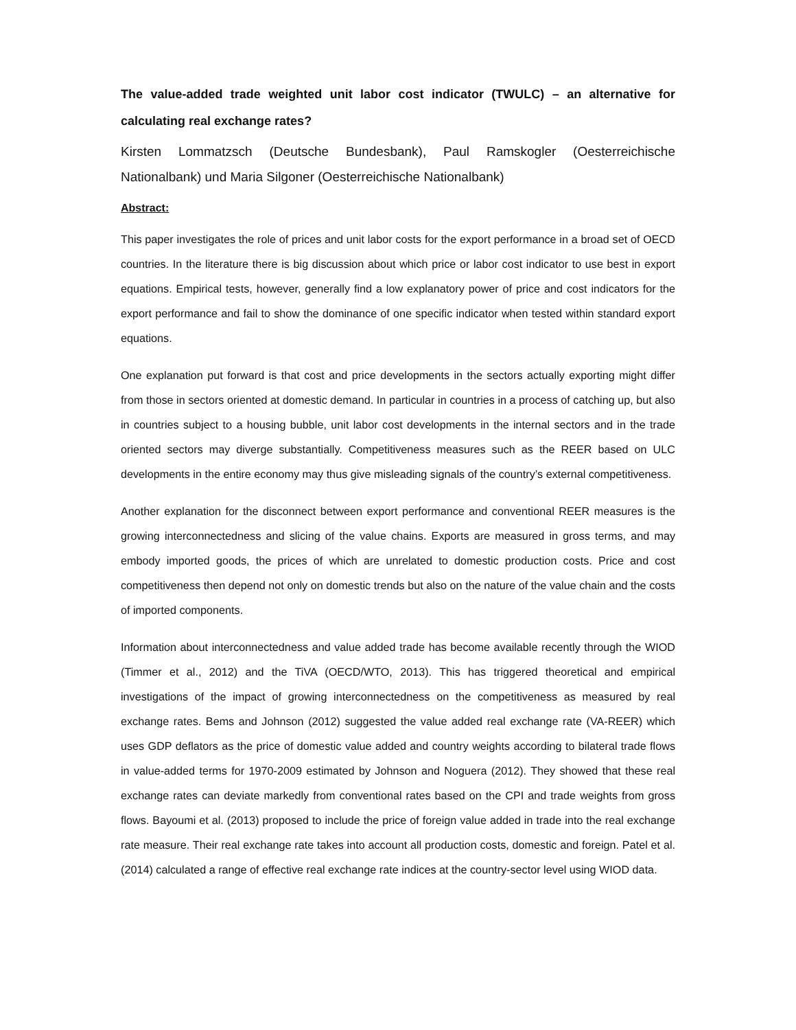The value-added trade weighted unit labor cost indicator (TWULC) – an alternative for calculating real exchange rates?
Kirsten Lommatzsch (Deutsche Bundesbank), Paul Ramskogler (Oesterreichische Nationalbank) und Maria Silgoner (Oesterreichische Nationalbank)
Abstract:
This paper investigates the role of prices and unit labor costs for the export performance in a broad set of OECD countries. In the literature there is big discussion about which price or labor cost indicator to use best in export equations. Empirical tests, however, generally find a low explanatory power of price and cost indicators for the export performance and fail to show the dominance of one specific indicator when tested within standard export equations.
One explanation put forward is that cost and price developments in the sectors actually exporting might differ from those in sectors oriented at domestic demand. In particular in countries in a process of catching up, but also in countries subject to a housing bubble, unit labor cost developments in the internal sectors and in the trade oriented sectors may diverge substantially. Competitiveness measures such as the REER based on ULC developments in the entire economy may thus give misleading signals of the country’s external competitiveness.
Another explanation for the disconnect between export performance and conventional REER measures is the growing interconnectedness and slicing of the value chains. Exports are measured in gross terms, and may embody imported goods, the prices of which are unrelated to domestic production costs. Price and cost competitiveness then depend not only on domestic trends but also on the nature of the value chain and the costs of imported components.
Information about interconnectedness and value added trade has become available recently through the WIOD (Timmer et al., 2012) and the TiVA (OECD/WTO, 2013). This has triggered theoretical and empirical investigations of the impact of growing interconnectedness on the competitiveness as measured by real exchange rates. Bems and Johnson (2012) suggested the value added real exchange rate (VA-REER) which uses GDP deflators as the price of domestic value added and country weights according to bilateral trade flows in value-added terms for 1970-2009 estimated by Johnson and Noguera (2012). They showed that these real exchange rates can deviate markedly from conventional rates based on the CPI and trade weights from gross flows. Bayoumi et al. (2013) proposed to include the price of foreign value added in trade into the real exchange rate measure. Their real exchange rate takes into account all production costs, domestic and foreign. Patel et al. (2014) calculated a range of effective real exchange rate indices at the country-sector level using WIOD data.